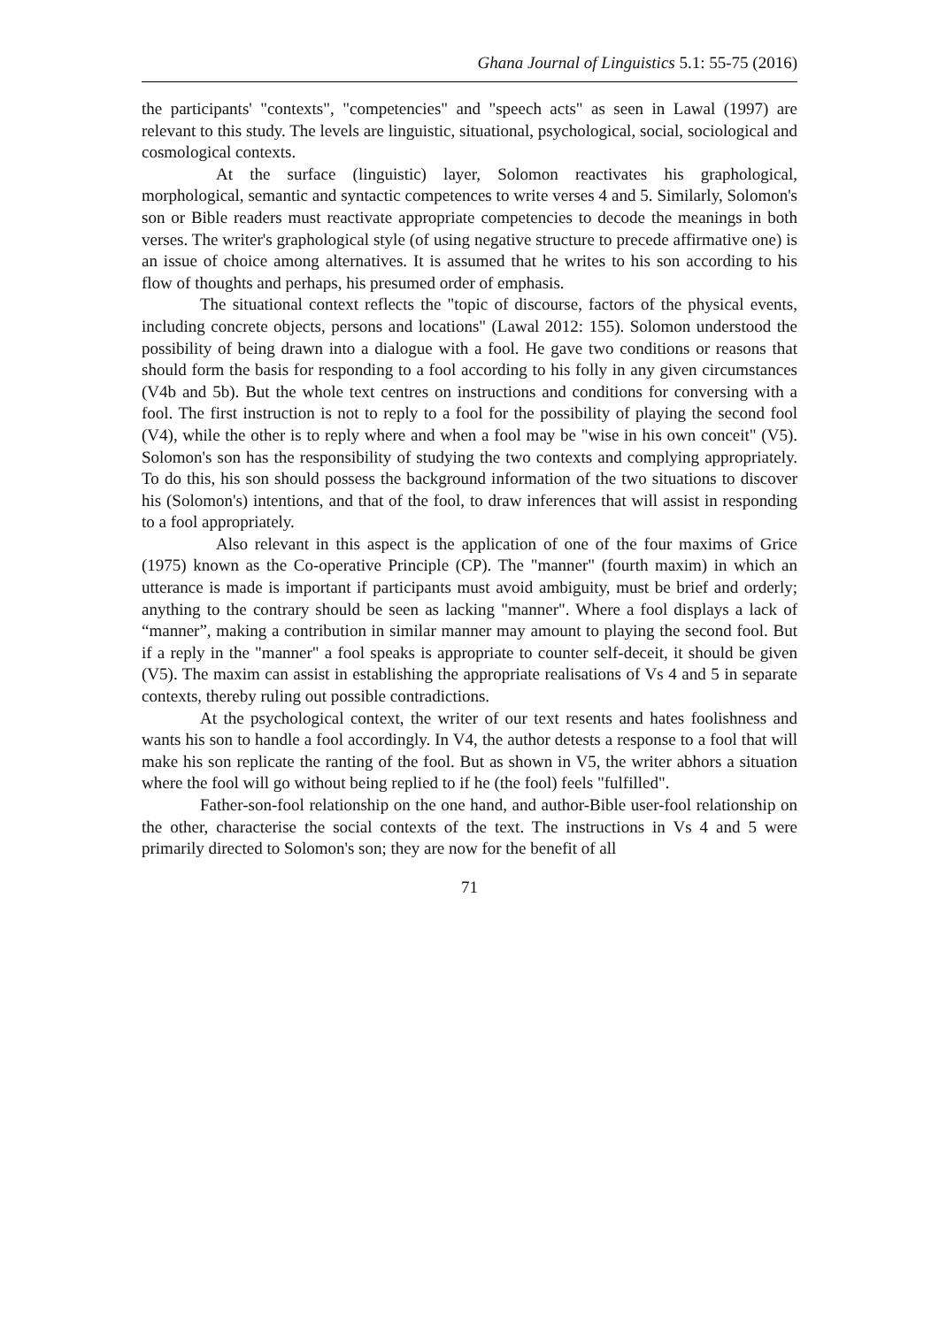Ghana Journal of Linguistics 5.1: 55-75 (2016)
the participants' "contexts", "competencies" and "speech acts" as seen in Lawal (1997) are relevant to this study. The levels are linguistic, situational, psychological, social, sociological and cosmological contexts.
At the surface (linguistic) layer, Solomon reactivates his graphological, morphological, semantic and syntactic competences to write verses 4 and 5. Similarly, Solomon's son or Bible readers must reactivate appropriate competencies to decode the meanings in both verses. The writer's graphological style (of using negative structure to precede affirmative one) is an issue of choice among alternatives. It is assumed that he writes to his son according to his flow of thoughts and perhaps, his presumed order of emphasis.
The situational context reflects the "topic of discourse, factors of the physical events, including concrete objects, persons and locations" (Lawal 2012: 155). Solomon understood the possibility of being drawn into a dialogue with a fool. He gave two conditions or reasons that should form the basis for responding to a fool according to his folly in any given circumstances (V4b and 5b). But the whole text centres on instructions and conditions for conversing with a fool. The first instruction is not to reply to a fool for the possibility of playing the second fool (V4), while the other is to reply where and when a fool may be "wise in his own conceit" (V5). Solomon's son has the responsibility of studying the two contexts and complying appropriately. To do this, his son should possess the background information of the two situations to discover his (Solomon's) intentions, and that of the fool, to draw inferences that will assist in responding to a fool appropriately.
Also relevant in this aspect is the application of one of the four maxims of Grice (1975) known as the Co-operative Principle (CP). The "manner" (fourth maxim) in which an utterance is made is important if participants must avoid ambiguity, must be brief and orderly; anything to the contrary should be seen as lacking "manner". Where a fool displays a lack of “manner”, making a contribution in similar manner may amount to playing the second fool. But if a reply in the "manner" a fool speaks is appropriate to counter self-deceit, it should be given (V5). The maxim can assist in establishing the appropriate realisations of Vs 4 and 5 in separate contexts, thereby ruling out possible contradictions.
At the psychological context, the writer of our text resents and hates foolishness and wants his son to handle a fool accordingly. In V4, the author detests a response to a fool that will make his son replicate the ranting of the fool. But as shown in V5, the writer abhors a situation where the fool will go without being replied to if he (the fool) feels "fulfilled".
Father-son-fool relationship on the one hand, and author-Bible user-fool relationship on the other, characterise the social contexts of the text. The instructions in Vs 4 and 5 were primarily directed to Solomon's son; they are now for the benefit of all
71